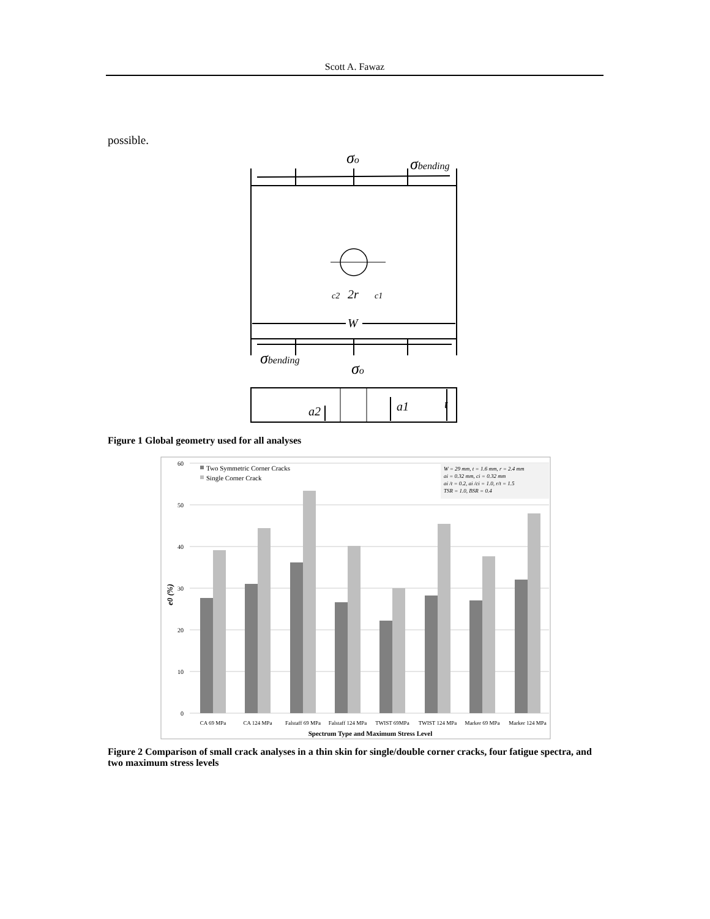Scott A. Fawaz
possible.
σo
σbending
c2
2r
c1
W
σbending
σo
a2
a1
t
Figure 1 Global geometry used for all analyses
60
50
40
30
20
10
0
e0 (%)
Two Symmetric Corner Cracks
Single Corner Crack
W = 29 mm, t = 1.6 mm, r = 2.4 mm
ai = 0.32 mm, ci = 0.32 mm
ai /t = 0.2, ai /ci = 1.0, r/t = 1.5
TSR = 1.0, BSR = 0.4
CA 69 MPa
CA 124 MPa
Falstaff 69 MPa
Falstaff 124 MPa
TWIST 69MPa
TWIST 124 MPa
Marker 69 MPa
Marker 124 MPa
Spectrum Type and Maximum Stress Level
Figure 2 Comparison of small crack analyses in a thin skin for single/double corner cracks, four fatigue spectra, and two maximum stress levels